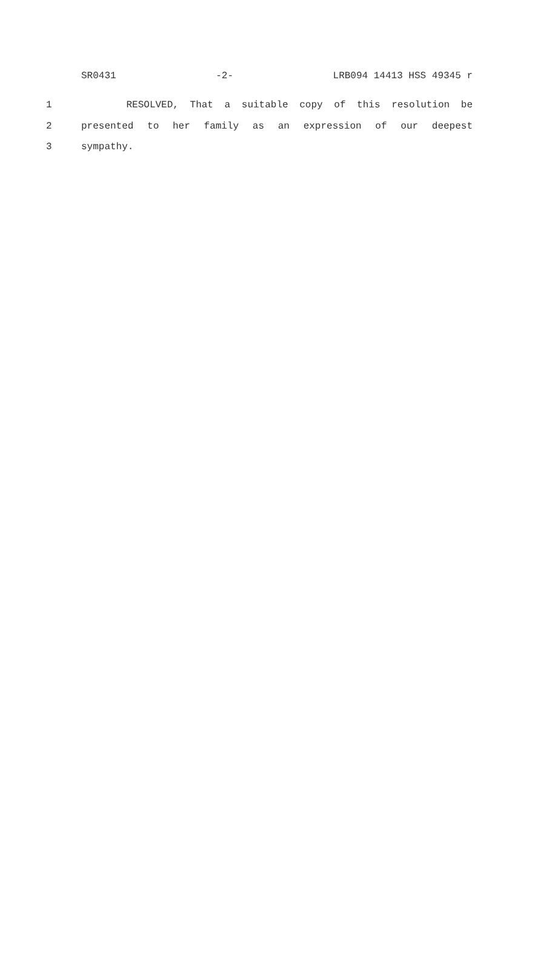SR0431 -2- LRB094 14413 HSS 49345 r
1 RESOLVED, That a suitable copy of this resolution be
2 presented to her family as an expression of our deepest
3 sympathy.